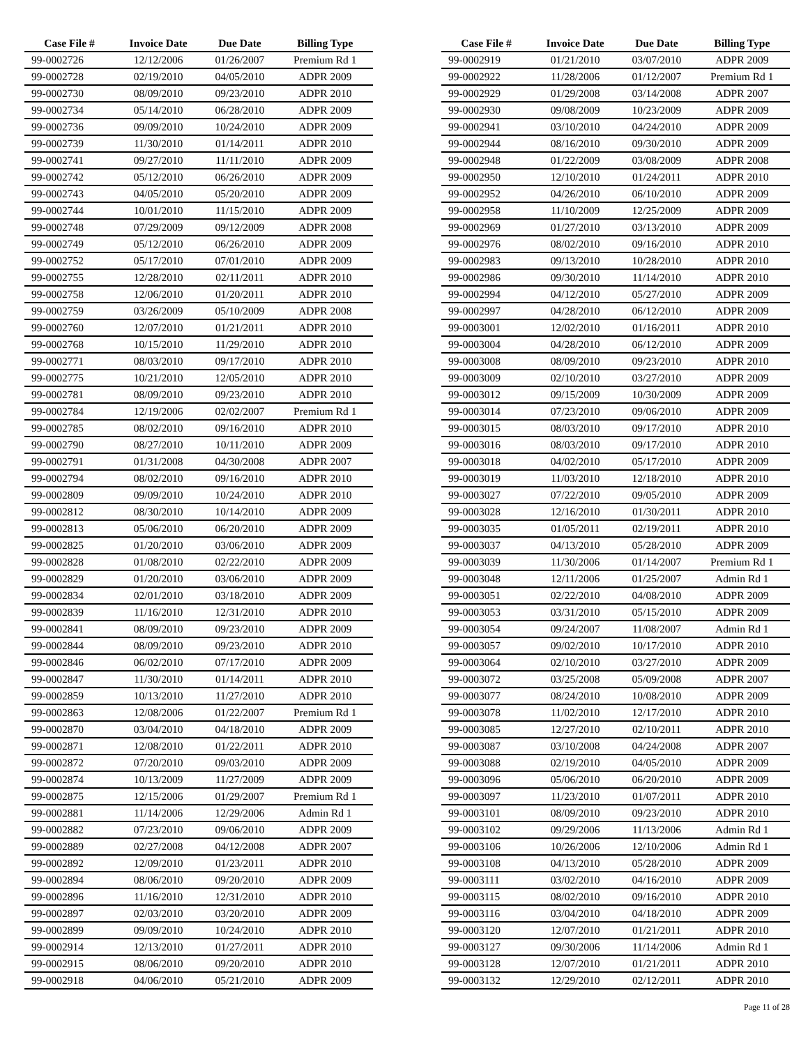| Case File # | Invoice Date | Due Date | Billing Type |
| --- | --- | --- | --- |
| 99-0002726 | 12/12/2006 | 01/26/2007 | Premium Rd 1 |
| 99-0002728 | 02/19/2010 | 04/05/2010 | ADPR 2009 |
| 99-0002730 | 08/09/2010 | 09/23/2010 | ADPR 2010 |
| 99-0002734 | 05/14/2010 | 06/28/2010 | ADPR 2009 |
| 99-0002736 | 09/09/2010 | 10/24/2010 | ADPR 2009 |
| 99-0002739 | 11/30/2010 | 01/14/2011 | ADPR 2010 |
| 99-0002741 | 09/27/2010 | 11/11/2010 | ADPR 2009 |
| 99-0002742 | 05/12/2010 | 06/26/2010 | ADPR 2009 |
| 99-0002743 | 04/05/2010 | 05/20/2010 | ADPR 2009 |
| 99-0002744 | 10/01/2010 | 11/15/2010 | ADPR 2009 |
| 99-0002748 | 07/29/2009 | 09/12/2009 | ADPR 2008 |
| 99-0002749 | 05/12/2010 | 06/26/2010 | ADPR 2009 |
| 99-0002752 | 05/17/2010 | 07/01/2010 | ADPR 2009 |
| 99-0002755 | 12/28/2010 | 02/11/2011 | ADPR 2010 |
| 99-0002758 | 12/06/2010 | 01/20/2011 | ADPR 2010 |
| 99-0002759 | 03/26/2009 | 05/10/2009 | ADPR 2008 |
| 99-0002760 | 12/07/2010 | 01/21/2011 | ADPR 2010 |
| 99-0002768 | 10/15/2010 | 11/29/2010 | ADPR 2010 |
| 99-0002771 | 08/03/2010 | 09/17/2010 | ADPR 2010 |
| 99-0002775 | 10/21/2010 | 12/05/2010 | ADPR 2010 |
| 99-0002781 | 08/09/2010 | 09/23/2010 | ADPR 2010 |
| 99-0002784 | 12/19/2006 | 02/02/2007 | Premium Rd 1 |
| 99-0002785 | 08/02/2010 | 09/16/2010 | ADPR 2010 |
| 99-0002790 | 08/27/2010 | 10/11/2010 | ADPR 2009 |
| 99-0002791 | 01/31/2008 | 04/30/2008 | ADPR 2007 |
| 99-0002794 | 08/02/2010 | 09/16/2010 | ADPR 2010 |
| 99-0002809 | 09/09/2010 | 10/24/2010 | ADPR 2010 |
| 99-0002812 | 08/30/2010 | 10/14/2010 | ADPR 2009 |
| 99-0002813 | 05/06/2010 | 06/20/2010 | ADPR 2009 |
| 99-0002825 | 01/20/2010 | 03/06/2010 | ADPR 2009 |
| 99-0002828 | 01/08/2010 | 02/22/2010 | ADPR 2009 |
| 99-0002829 | 01/20/2010 | 03/06/2010 | ADPR 2009 |
| 99-0002834 | 02/01/2010 | 03/18/2010 | ADPR 2009 |
| 99-0002839 | 11/16/2010 | 12/31/2010 | ADPR 2010 |
| 99-0002841 | 08/09/2010 | 09/23/2010 | ADPR 2009 |
| 99-0002844 | 08/09/2010 | 09/23/2010 | ADPR 2010 |
| 99-0002846 | 06/02/2010 | 07/17/2010 | ADPR 2009 |
| 99-0002847 | 11/30/2010 | 01/14/2011 | ADPR 2010 |
| 99-0002859 | 10/13/2010 | 11/27/2010 | ADPR 2010 |
| 99-0002863 | 12/08/2006 | 01/22/2007 | Premium Rd 1 |
| 99-0002870 | 03/04/2010 | 04/18/2010 | ADPR 2009 |
| 99-0002871 | 12/08/2010 | 01/22/2011 | ADPR 2010 |
| 99-0002872 | 07/20/2010 | 09/03/2010 | ADPR 2009 |
| 99-0002874 | 10/13/2009 | 11/27/2009 | ADPR 2009 |
| 99-0002875 | 12/15/2006 | 01/29/2007 | Premium Rd 1 |
| 99-0002881 | 11/14/2006 | 12/29/2006 | Admin Rd 1 |
| 99-0002882 | 07/23/2010 | 09/06/2010 | ADPR 2009 |
| 99-0002889 | 02/27/2008 | 04/12/2008 | ADPR 2007 |
| 99-0002892 | 12/09/2010 | 01/23/2011 | ADPR 2010 |
| 99-0002894 | 08/06/2010 | 09/20/2010 | ADPR 2009 |
| 99-0002896 | 11/16/2010 | 12/31/2010 | ADPR 2010 |
| 99-0002897 | 02/03/2010 | 03/20/2010 | ADPR 2009 |
| 99-0002899 | 09/09/2010 | 10/24/2010 | ADPR 2010 |
| 99-0002914 | 12/13/2010 | 01/27/2011 | ADPR 2010 |
| 99-0002915 | 08/06/2010 | 09/20/2010 | ADPR 2010 |
| 99-0002918 | 04/06/2010 | 05/21/2010 | ADPR 2009 |
| Case File # | Invoice Date | Due Date | Billing Type |
| --- | --- | --- | --- |
| 99-0002919 | 01/21/2010 | 03/07/2010 | ADPR 2009 |
| 99-0002922 | 11/28/2006 | 01/12/2007 | Premium Rd 1 |
| 99-0002929 | 01/29/2008 | 03/14/2008 | ADPR 2007 |
| 99-0002930 | 09/08/2009 | 10/23/2009 | ADPR 2009 |
| 99-0002941 | 03/10/2010 | 04/24/2010 | ADPR 2009 |
| 99-0002944 | 08/16/2010 | 09/30/2010 | ADPR 2009 |
| 99-0002948 | 01/22/2009 | 03/08/2009 | ADPR 2008 |
| 99-0002950 | 12/10/2010 | 01/24/2011 | ADPR 2010 |
| 99-0002952 | 04/26/2010 | 06/10/2010 | ADPR 2009 |
| 99-0002958 | 11/10/2009 | 12/25/2009 | ADPR 2009 |
| 99-0002969 | 01/27/2010 | 03/13/2010 | ADPR 2009 |
| 99-0002976 | 08/02/2010 | 09/16/2010 | ADPR 2010 |
| 99-0002983 | 09/13/2010 | 10/28/2010 | ADPR 2010 |
| 99-0002986 | 09/30/2010 | 11/14/2010 | ADPR 2010 |
| 99-0002994 | 04/12/2010 | 05/27/2010 | ADPR 2009 |
| 99-0002997 | 04/28/2010 | 06/12/2010 | ADPR 2009 |
| 99-0003001 | 12/02/2010 | 01/16/2011 | ADPR 2010 |
| 99-0003004 | 04/28/2010 | 06/12/2010 | ADPR 2009 |
| 99-0003008 | 08/09/2010 | 09/23/2010 | ADPR 2010 |
| 99-0003009 | 02/10/2010 | 03/27/2010 | ADPR 2009 |
| 99-0003012 | 09/15/2009 | 10/30/2009 | ADPR 2009 |
| 99-0003014 | 07/23/2010 | 09/06/2010 | ADPR 2009 |
| 99-0003015 | 08/03/2010 | 09/17/2010 | ADPR 2010 |
| 99-0003016 | 08/03/2010 | 09/17/2010 | ADPR 2010 |
| 99-0003018 | 04/02/2010 | 05/17/2010 | ADPR 2009 |
| 99-0003019 | 11/03/2010 | 12/18/2010 | ADPR 2010 |
| 99-0003027 | 07/22/2010 | 09/05/2010 | ADPR 2009 |
| 99-0003028 | 12/16/2010 | 01/30/2011 | ADPR 2010 |
| 99-0003035 | 01/05/2011 | 02/19/2011 | ADPR 2010 |
| 99-0003037 | 04/13/2010 | 05/28/2010 | ADPR 2009 |
| 99-0003039 | 11/30/2006 | 01/14/2007 | Premium Rd 1 |
| 99-0003048 | 12/11/2006 | 01/25/2007 | Admin Rd 1 |
| 99-0003051 | 02/22/2010 | 04/08/2010 | ADPR 2009 |
| 99-0003053 | 03/31/2010 | 05/15/2010 | ADPR 2009 |
| 99-0003054 | 09/24/2007 | 11/08/2007 | Admin Rd 1 |
| 99-0003057 | 09/02/2010 | 10/17/2010 | ADPR 2010 |
| 99-0003064 | 02/10/2010 | 03/27/2010 | ADPR 2009 |
| 99-0003072 | 03/25/2008 | 05/09/2008 | ADPR 2007 |
| 99-0003077 | 08/24/2010 | 10/08/2010 | ADPR 2009 |
| 99-0003078 | 11/02/2010 | 12/17/2010 | ADPR 2010 |
| 99-0003085 | 12/27/2010 | 02/10/2011 | ADPR 2010 |
| 99-0003087 | 03/10/2008 | 04/24/2008 | ADPR 2007 |
| 99-0003088 | 02/19/2010 | 04/05/2010 | ADPR 2009 |
| 99-0003096 | 05/06/2010 | 06/20/2010 | ADPR 2009 |
| 99-0003097 | 11/23/2010 | 01/07/2011 | ADPR 2010 |
| 99-0003101 | 08/09/2010 | 09/23/2010 | ADPR 2010 |
| 99-0003102 | 09/29/2006 | 11/13/2006 | Admin Rd 1 |
| 99-0003106 | 10/26/2006 | 12/10/2006 | Admin Rd 1 |
| 99-0003108 | 04/13/2010 | 05/28/2010 | ADPR 2009 |
| 99-0003111 | 03/02/2010 | 04/16/2010 | ADPR 2009 |
| 99-0003115 | 08/02/2010 | 09/16/2010 | ADPR 2010 |
| 99-0003116 | 03/04/2010 | 04/18/2010 | ADPR 2009 |
| 99-0003120 | 12/07/2010 | 01/21/2011 | ADPR 2010 |
| 99-0003127 | 09/30/2006 | 11/14/2006 | Admin Rd 1 |
| 99-0003128 | 12/07/2010 | 01/21/2011 | ADPR 2010 |
| 99-0003132 | 12/29/2010 | 02/12/2011 | ADPR 2010 |
Page 11 of 28